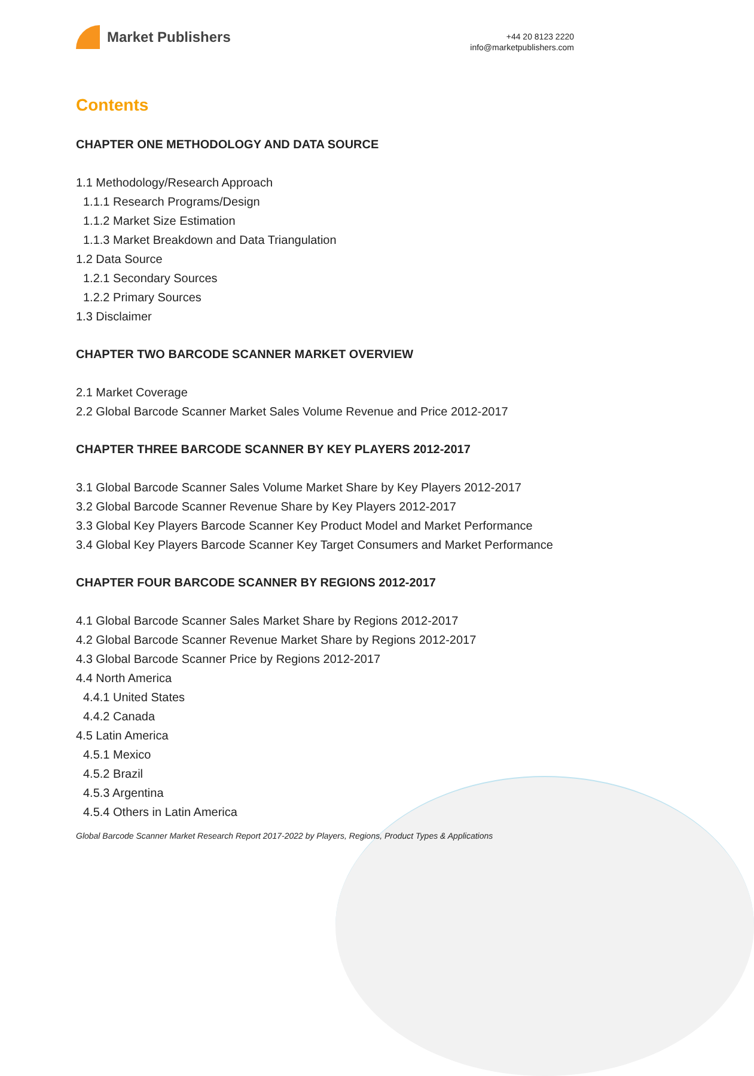Market Publishers
+44 20 8123 2220
info@marketpublishers.com
Contents
CHAPTER ONE METHODOLOGY AND DATA SOURCE
1.1 Methodology/Research Approach
1.1.1 Research Programs/Design
1.1.2 Market Size Estimation
1.1.3 Market Breakdown and Data Triangulation
1.2 Data Source
1.2.1 Secondary Sources
1.2.2 Primary Sources
1.3 Disclaimer
CHAPTER TWO BARCODE SCANNER MARKET OVERVIEW
2.1 Market Coverage
2.2 Global Barcode Scanner Market Sales Volume Revenue and Price 2012-2017
CHAPTER THREE BARCODE SCANNER BY KEY PLAYERS 2012-2017
3.1 Global Barcode Scanner Sales Volume Market Share by Key Players 2012-2017
3.2 Global Barcode Scanner Revenue Share by Key Players 2012-2017
3.3 Global Key Players Barcode Scanner Key Product Model and Market Performance
3.4 Global Key Players Barcode Scanner Key Target Consumers and Market Performance
CHAPTER FOUR BARCODE SCANNER BY REGIONS 2012-2017
4.1 Global Barcode Scanner Sales Market Share by Regions 2012-2017
4.2 Global Barcode Scanner Revenue Market Share by Regions 2012-2017
4.3 Global Barcode Scanner Price by Regions 2012-2017
4.4 North America
4.4.1 United States
4.4.2 Canada
4.5 Latin America
4.5.1 Mexico
4.5.2 Brazil
4.5.3 Argentina
4.5.4 Others in Latin America
Global Barcode Scanner Market Research Report 2017-2022 by Players, Regions, Product Types & Applications